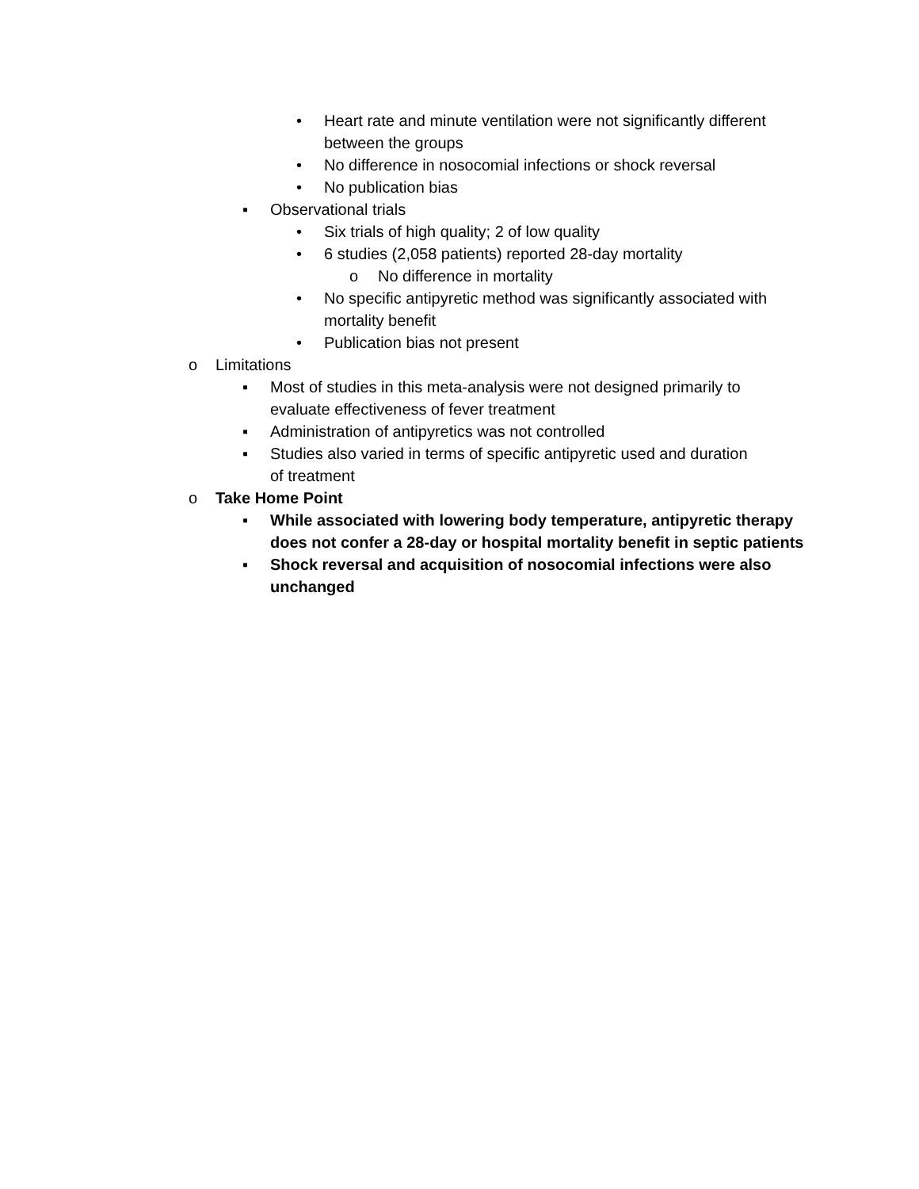• Heart rate and minute ventilation were not significantly different between the groups
• No difference in nosocomial infections or shock reversal
• No publication bias
▪ Observational trials
• Six trials of high quality; 2 of low quality
• 6 studies (2,058 patients) reported 28-day mortality
o No difference in mortality
• No specific antipyretic method was significantly associated with mortality benefit
• Publication bias not present
o Limitations
▪ Most of studies in this meta-analysis were not designed primarily to evaluate effectiveness of fever treatment
▪ Administration of antipyretics was not controlled
▪ Studies also varied in terms of specific antipyretic used and duration of treatment
o Take Home Point
▪ While associated with lowering body temperature, antipyretic therapy does not confer a 28-day or hospital mortality benefit in septic patients
▪ Shock reversal and acquisition of nosocomial infections were also unchanged